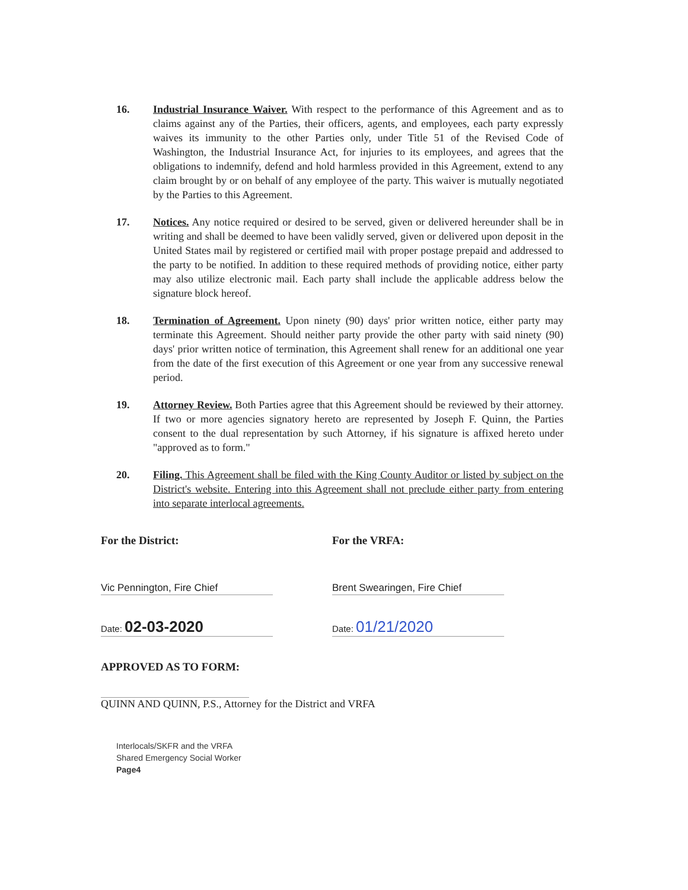16. Industrial Insurance Waiver. With respect to the performance of this Agreement and as to claims against any of the Parties, their officers, agents, and employees, each party expressly waives its immunity to the other Parties only, under Title 51 of the Revised Code of Washington, the Industrial Insurance Act, for injuries to its employees, and agrees that the obligations to indemnify, defend and hold harmless provided in this Agreement, extend to any claim brought by or on behalf of any employee of the party. This waiver is mutually negotiated by the Parties to this Agreement.
17. Notices. Any notice required or desired to be served, given or delivered hereunder shall be in writing and shall be deemed to have been validly served, given or delivered upon deposit in the United States mail by registered or certified mail with proper postage prepaid and addressed to the party to be notified. In addition to these required methods of providing notice, either party may also utilize electronic mail. Each party shall include the applicable address below the signature block hereof.
18. Termination of Agreement. Upon ninety (90) days' prior written notice, either party may terminate this Agreement. Should neither party provide the other party with said ninety (90) days' prior written notice of termination, this Agreement shall renew for an additional one year from the date of the first execution of this Agreement or one year from any successive renewal period.
19. Attorney Review. Both Parties agree that this Agreement should be reviewed by their attorney. If two or more agencies signatory hereto are represented by Joseph F. Quinn, the Parties consent to the dual representation by such Attorney, if his signature is affixed hereto under "approved as to form."
20. Filing. This Agreement shall be filed with the King County Auditor or listed by subject on the District's website. Entering into this Agreement shall not preclude either party from entering into separate interlocal agreements.
For the District:
Vic Pennington, Fire Chief
Date: 02-03-2020
For the VRFA:
Brent Swearingen, Fire Chief
Date: 01/21/2020
APPROVED AS TO FORM:
QUINN AND QUINN, P.S., Attorney for the District and VRFA
Interlocals/SKFR and the VRFA
Shared Emergency Social Worker
Page4